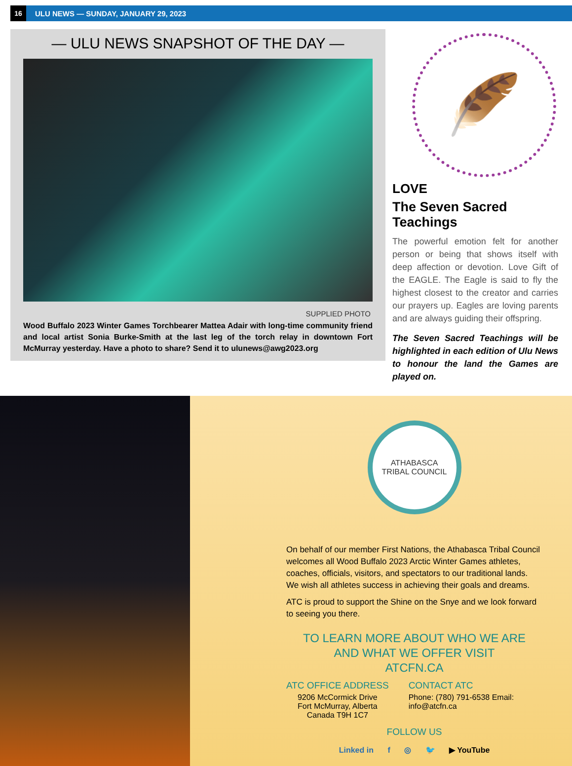16
ULU NEWS — SUNDAY, JANUARY 29, 2023
— ULU NEWS SNAPSHOT OF THE DAY —
SUPPLIED PHOTO
Wood Buffalo 2023 Winter Games Torchbearer Mattea Adair with long-time community friend and local artist Sonia Burke-Smith at the last leg of the torch relay in downtown Fort McMurray yesterday. Have a photo to share? Send it to ulunews@awg2023.org
🪶
LOVE
The Seven Sacred Teachings
The powerful emotion felt for another person or being that shows itself with deep affection or devotion. Love Gift of the EAGLE. The Eagle is said to fly the highest closest to the creator and carries our prayers up. Eagles are loving parents and are always guiding their offspring.
The Seven Sacred Teachings will be highlighted in each edition of Ulu News to honour the land the Games are played on.
ATHABASCA
TRIBAL COUNCIL
On behalf of our member First Nations, the Athabasca Tribal Council welcomes all Wood Buffalo 2023 Arctic Winter Games athletes, coaches, officials, visitors, and spectators to our traditional lands. We wish all athletes success in achieving their goals and dreams.
ATC is proud to support the Shine on the Snye and we look forward to seeing you there.
TO LEARN MORE ABOUT WHO WE ARE
AND WHAT WE OFFER VISIT
ATCFN.CA
ATC OFFICE ADDRESS
9206 McCormick Drive
Fort McMurray, Alberta
Canada T9H 1C7
CONTACT ATC
Phone: (780) 791-6538 Email:
info@atcfn.ca
FOLLOW US
Linked in f ◎ 🐦 ▶ YouTube